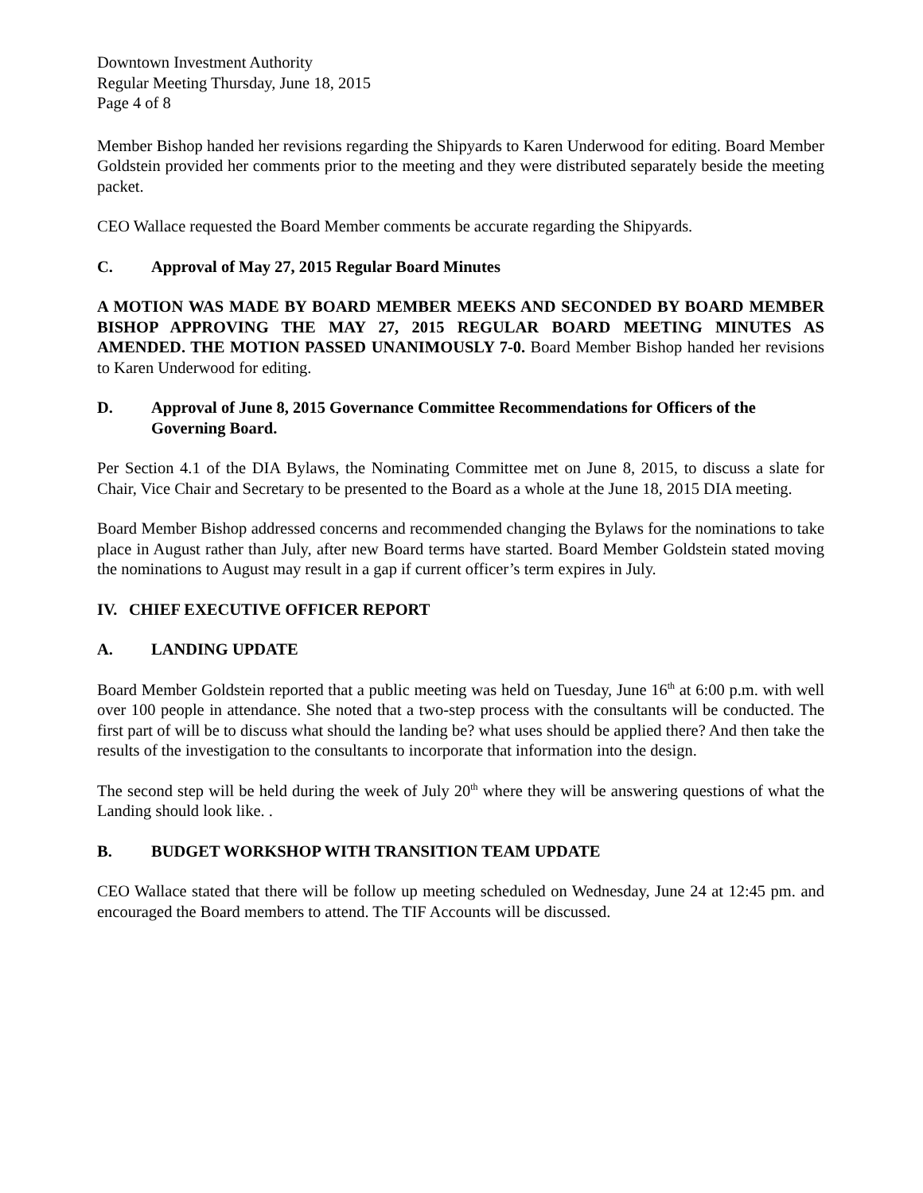Downtown Investment Authority
Regular Meeting Thursday, June 18, 2015
Page 4 of 8
Member Bishop handed her revisions regarding the Shipyards to Karen Underwood for editing. Board Member Goldstein provided her comments prior to the meeting and they were distributed separately beside the meeting packet.
CEO Wallace requested the Board Member comments be accurate regarding the Shipyards.
C. Approval of May 27, 2015 Regular Board Minutes
A MOTION WAS MADE BY BOARD MEMBER MEEKS AND SECONDED BY BOARD MEMBER BISHOP APPROVING THE MAY 27, 2015 REGULAR BOARD MEETING MINUTES AS AMENDED. THE MOTION PASSED UNANIMOUSLY 7-0. Board Member Bishop handed her revisions to Karen Underwood for editing.
D. Approval of June 8, 2015 Governance Committee Recommendations for Officers of the Governing Board.
Per Section 4.1 of the DIA Bylaws, the Nominating Committee met on June 8, 2015, to discuss a slate for Chair, Vice Chair and Secretary to be presented to the Board as a whole at the June 18, 2015 DIA meeting.
Board Member Bishop addressed concerns and recommended changing the Bylaws for the nominations to take place in August rather than July, after new Board terms have started. Board Member Goldstein stated moving the nominations to August may result in a gap if current officer’s term expires in July.
IV. CHIEF EXECUTIVE OFFICER REPORT
A. LANDING UPDATE
Board Member Goldstein reported that a public meeting was held on Tuesday, June 16<sup>th</sup> at 6:00 p.m. with well over 100 people in attendance. She noted that a two-step process with the consultants will be conducted. The first part of will be to discuss what should the landing be? what uses should be applied there? And then take the results of the investigation to the consultants to incorporate that information into the design.
The second step will be held during the week of July 20<sup>th</sup> where they will be answering questions of what the Landing should look like. .
B. BUDGET WORKSHOP WITH TRANSITION TEAM UPDATE
CEO Wallace stated that there will be follow up meeting scheduled on Wednesday, June 24 at 12:45 pm. and encouraged the Board members to attend. The TIF Accounts will be discussed.